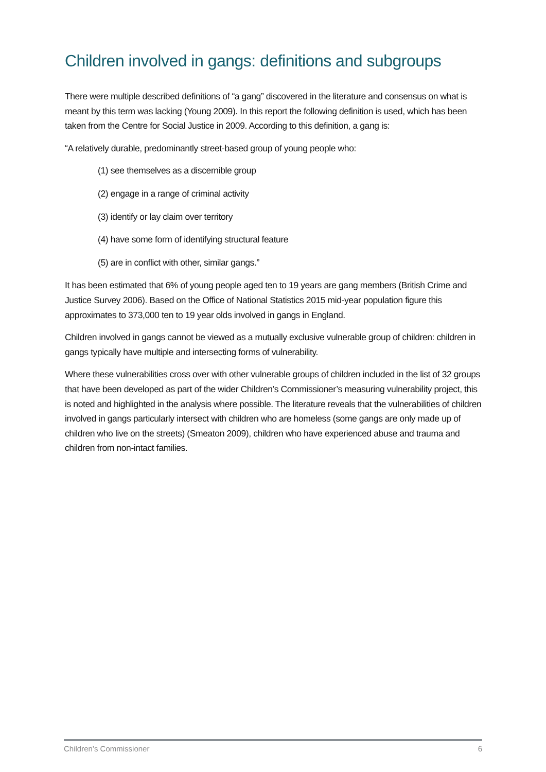Children involved in gangs: definitions and subgroups
There were multiple described definitions of “a gang” discovered in the literature and consensus on what is meant by this term was lacking (Young 2009). In this report the following definition is used, which has been taken from the Centre for Social Justice in 2009. According to this definition, a gang is:
“A relatively durable, predominantly street-based group of young people who:
(1) see themselves as a discernible group
(2) engage in a range of criminal activity
(3) identify or lay claim over territory
(4) have some form of identifying structural feature
(5) are in conflict with other, similar gangs.”
It has been estimated that 6% of young people aged ten to 19 years are gang members (British Crime and Justice Survey 2006). Based on the Office of National Statistics 2015 mid-year population figure this approximates to 373,000 ten to 19 year olds involved in gangs in England.
Children involved in gangs cannot be viewed as a mutually exclusive vulnerable group of children: children in gangs typically have multiple and intersecting forms of vulnerability.
Where these vulnerabilities cross over with other vulnerable groups of children included in the list of 32 groups that have been developed as part of the wider Children’s Commissioner’s measuring vulnerability project, this is noted and highlighted in the analysis where possible. The literature reveals that the vulnerabilities of children involved in gangs particularly intersect with children who are homeless (some gangs are only made up of children who live on the streets) (Smeaton 2009), children who have experienced abuse and trauma and children from non-intact families.
Children’s Commissioner 6